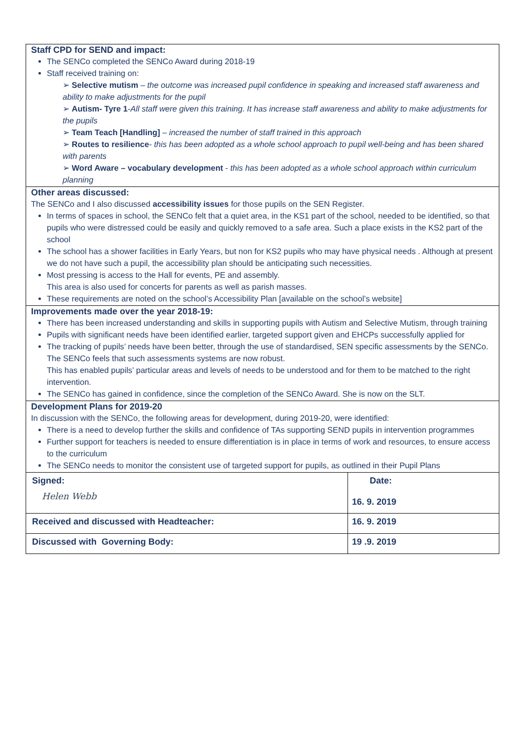Staff CPD for SEND and impact:
The SENCo completed the SENCo Award during 2018-19
Staff received training on:
➢ Selective mutism – the outcome was increased pupil confidence in speaking and increased staff awareness and ability to make adjustments for the pupil
➢ Autism- Tyre 1-All staff were given this training. It has increase staff awareness and ability to make adjustments for the pupils
➢ Team Teach [Handling] – increased the number of staff trained in this approach
➢ Routes to resilience- this has been adopted as a whole school approach to pupil well-being and has been shared with parents
➢ Word Aware – vocabulary development - this has been adopted as a whole school approach within curriculum planning
Other areas discussed:
The SENCo and I also discussed accessibility issues for those pupils on the SEN Register.
In terms of spaces in school, the SENCo felt that a quiet area, in the KS1 part of the school, needed to be identified, so that pupils who were distressed could be easily and quickly removed to a safe area. Such a place exists in the KS2 part of the school
The school has a shower facilities in Early Years, but non for KS2 pupils who may have physical needs . Although at present we do not have such a pupil, the accessibility plan should be anticipating such necessities.
Most pressing is access to the Hall for events, PE and assembly.
This area is also used for concerts for parents as well as parish masses.
These requirements are noted on the school’s Accessibility Plan [available on the school’s website]
Improvements made over the year 2018-19:
There has been increased understanding and skills in supporting pupils with Autism and Selective Mutism, through training
Pupils with significant needs have been identified earlier, targeted support given and EHCPs successfully applied for
The tracking of pupils’ needs have been better, through the use of standardised, SEN specific assessments by the SENCo. The SENCo feels that such assessments systems are now robust.
This has enabled pupils’ particular areas and levels of needs to be understood and for them to be matched to the right intervention.
The SENCo has gained in confidence, since the completion of the SENCo Award. She is now on the SLT.
Development Plans for 2019-20
In discussion with the SENCo, the following areas for development, during 2019-20, were identified:
There is a need to develop further the skills and confidence of TAs supporting SEND pupils in intervention programmes
Further support for teachers is needed to ensure differentiation is in place in terms of work and resources, to ensure access to the curriculum
The SENCo needs to monitor the consistent use of targeted support for pupils, as outlined in their Pupil Plans
| Signed: Helen Webb | Date: 16. 9. 2019 |
| Received and discussed with Headteacher: | 16. 9. 2019 |
| Discussed with Governing Body: | 19 .9. 2019 |